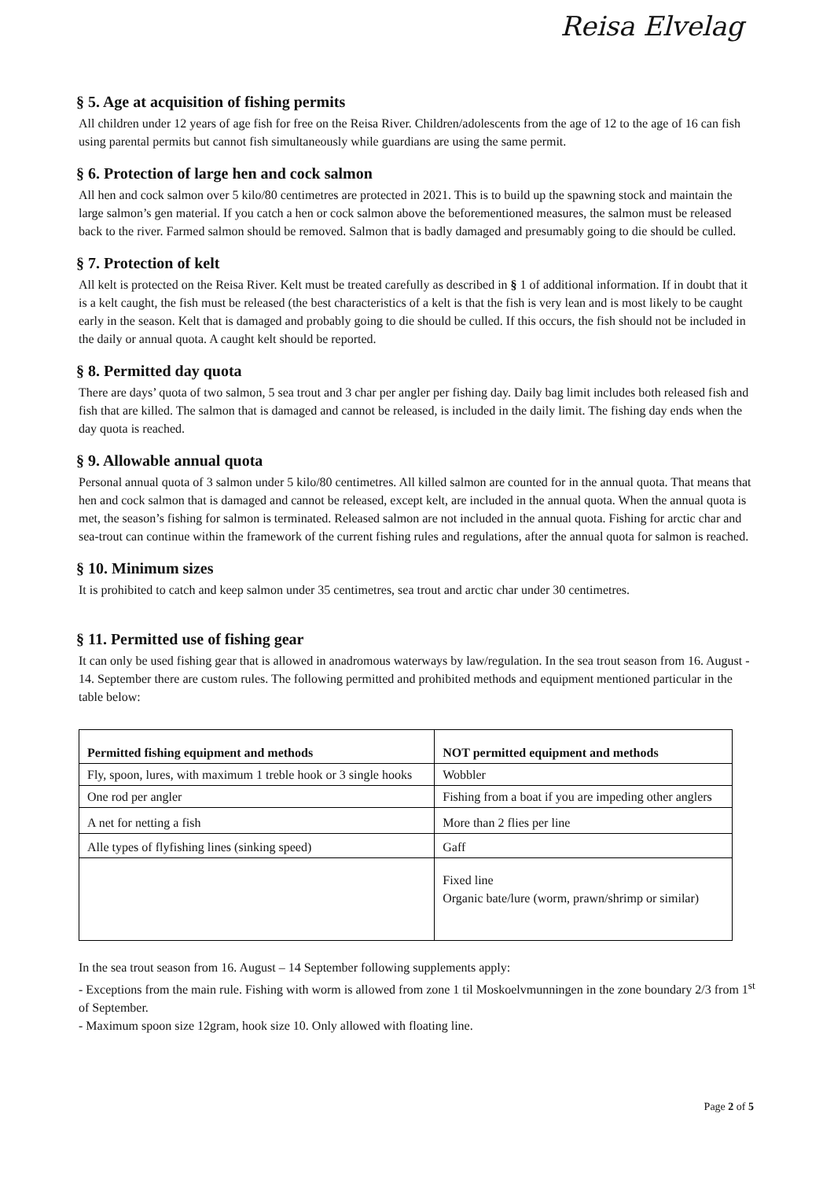Reisa Elvelag
§ 5. Age at acquisition of fishing permits
All children under 12 years of age fish for free on the Reisa River. Children/adolescents from the age of 12 to the age of 16 can fish using parental permits but cannot fish simultaneously while guardians are using the same permit.
§ 6. Protection of large hen and cock salmon
All hen and cock salmon over 5 kilo/80 centimetres are protected in 2021. This is to build up the spawning stock and maintain the large salmon’s gen material. If you catch a hen or cock salmon above the beforementioned measures, the salmon must be released back to the river. Farmed salmon should be removed. Salmon that is badly damaged and presumably going to die should be culled.
§ 7. Protection of kelt
All kelt is protected on the Reisa River. Kelt must be treated carefully as described in § 1 of additional information. If in doubt that it is a kelt caught, the fish must be released (the best characteristics of a kelt is that the fish is very lean and is most likely to be caught early in the season. Kelt that is damaged and probably going to die should be culled. If this occurs, the fish should not be included in the daily or annual quota. A caught kelt should be reported.
§ 8. Permitted day quota
There are days’ quota of two salmon, 5 sea trout and 3 char per angler per fishing day. Daily bag limit includes both released fish and fish that are killed. The salmon that is damaged and cannot be released, is included in the daily limit. The fishing day ends when the day quota is reached.
§ 9. Allowable annual quota
Personal annual quota of 3 salmon under 5 kilo/80 centimetres. All killed salmon are counted for in the annual quota. That means that hen and cock salmon that is damaged and cannot be released, except kelt, are included in the annual quota. When the annual quota is met, the season’s fishing for salmon is terminated. Released salmon are not included in the annual quota. Fishing for arctic char and sea-trout can continue within the framework of the current fishing rules and regulations, after the annual quota for salmon is reached.
§ 10. Minimum sizes
It is prohibited to catch and keep salmon under 35 centimetres, sea trout and arctic char under 30 centimetres.
§ 11. Permitted use of fishing gear
It can only be used fishing gear that is allowed in anadromous waterways by law/regulation. In the sea trout season from 16. August - 14. September there are custom rules. The following permitted and prohibited methods and equipment mentioned particular in the table below:
| Permitted fishing equipment and methods | NOT permitted equipment and methods |
| --- | --- |
| Fly, spoon, lures, with maximum 1 treble hook or 3 single hooks | Wobbler |
| One rod per angler | Fishing from a boat if you are impeding other anglers |
| A net for netting a fish | More than 2 flies per line |
| Alle types of flyfishing lines (sinking speed) | Gaff |
| | Fixed line Organic bate/lure (worm, prawn/shrimp or similar) |
In the sea trout season from 16. August – 14 September following supplements apply:
- Exceptions from the main rule. Fishing with worm is allowed from zone 1 til Moskoelvmunningen in the zone boundary 2/3 from 1<sup>st</sup> of September.
- Maximum spoon size 12gram, hook size 10. Only allowed with floating line.
Page 2 of 5